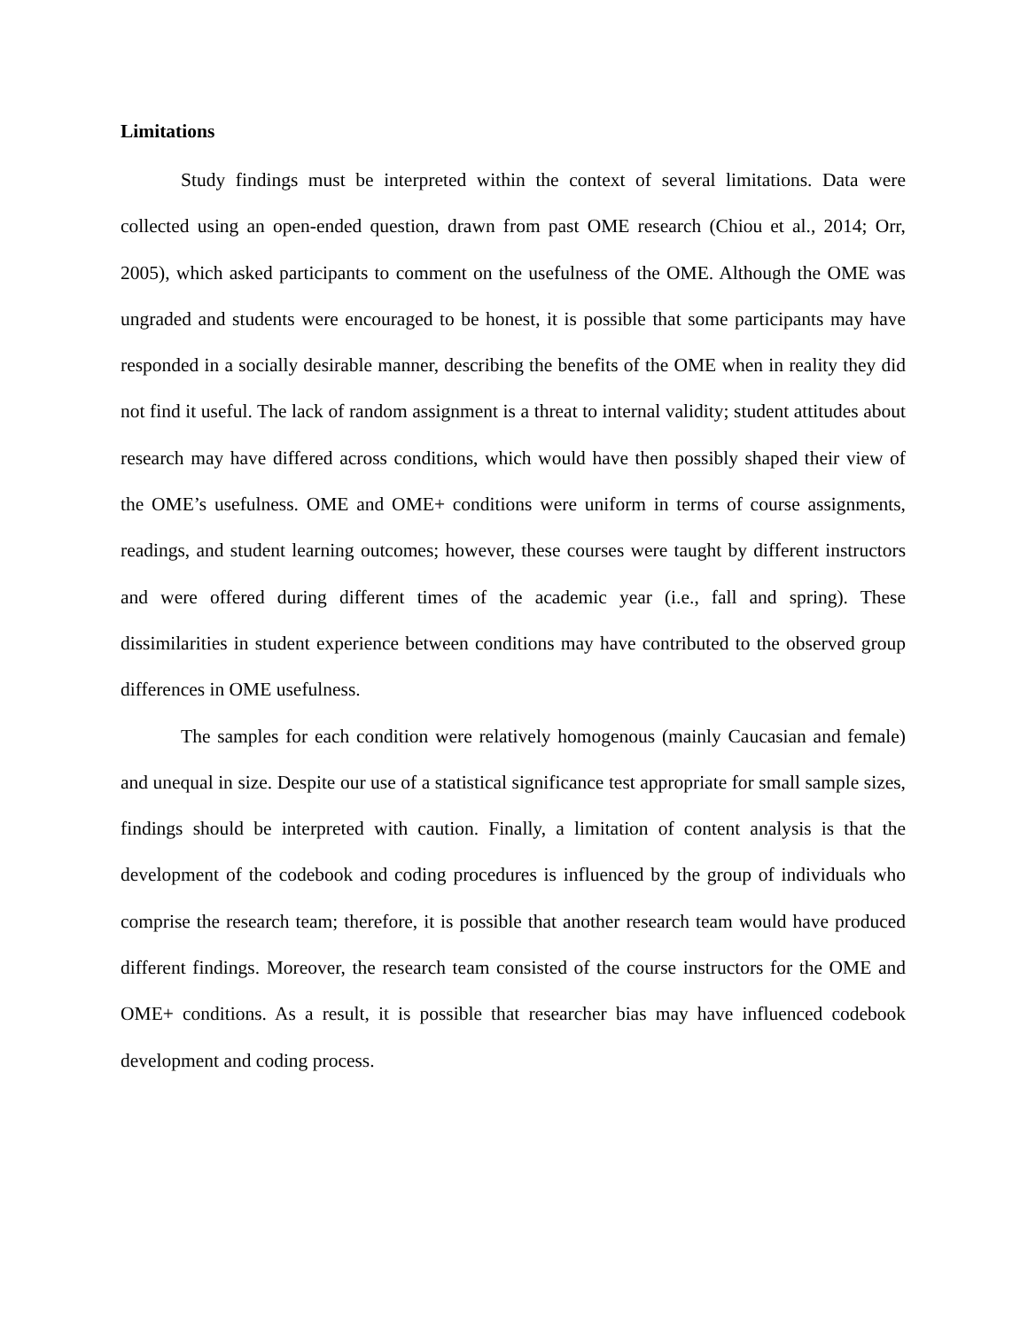Limitations
Study findings must be interpreted within the context of several limitations. Data were collected using an open-ended question, drawn from past OME research (Chiou et al., 2014; Orr, 2005), which asked participants to comment on the usefulness of the OME. Although the OME was ungraded and students were encouraged to be honest, it is possible that some participants may have responded in a socially desirable manner, describing the benefits of the OME when in reality they did not find it useful. The lack of random assignment is a threat to internal validity; student attitudes about research may have differed across conditions, which would have then possibly shaped their view of the OME’s usefulness. OME and OME+ conditions were uniform in terms of course assignments, readings, and student learning outcomes; however, these courses were taught by different instructors and were offered during different times of the academic year (i.e., fall and spring). These dissimilarities in student experience between conditions may have contributed to the observed group differences in OME usefulness.
The samples for each condition were relatively homogenous (mainly Caucasian and female) and unequal in size. Despite our use of a statistical significance test appropriate for small sample sizes, findings should be interpreted with caution. Finally, a limitation of content analysis is that the development of the codebook and coding procedures is influenced by the group of individuals who comprise the research team; therefore, it is possible that another research team would have produced different findings. Moreover, the research team consisted of the course instructors for the OME and OME+ conditions. As a result, it is possible that researcher bias may have influenced codebook development and coding process.